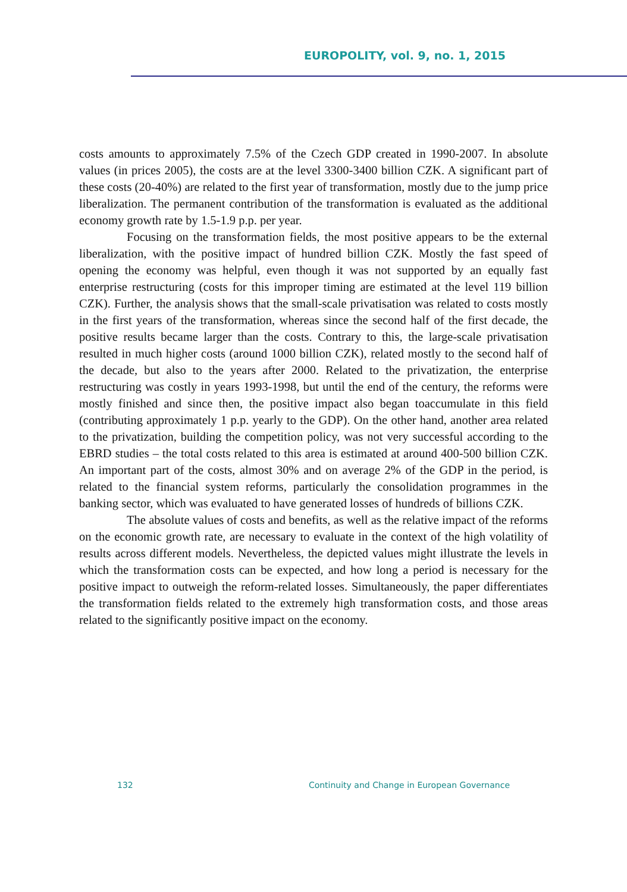EUROPOLITY, vol. 9, no. 1, 2015
costs amounts to approximately 7.5% of the Czech GDP created in 1990-2007. In absolute values (in prices 2005), the costs are at the level 3300-3400 billion CZK. A significant part of these costs (20-40%) are related to the first year of transformation, mostly due to the jump price liberalization. The permanent contribution of the transformation is evaluated as the additional economy growth rate by 1.5-1.9 p.p. per year.
Focusing on the transformation fields, the most positive appears to be the external liberalization, with the positive impact of hundred billion CZK. Mostly the fast speed of opening the economy was helpful, even though it was not supported by an equally fast enterprise restructuring (costs for this improper timing are estimated at the level 119 billion CZK). Further, the analysis shows that the small-scale privatisation was related to costs mostly in the first years of the transformation, whereas since the second half of the first decade, the positive results became larger than the costs. Contrary to this, the large-scale privatisation resulted in much higher costs (around 1000 billion CZK), related mostly to the second half of the decade, but also to the years after 2000. Related to the privatization, the enterprise restructuring was costly in years 1993-1998, but until the end of the century, the reforms were mostly finished and since then, the positive impact also began toaccumulate in this field (contributing approximately 1 p.p. yearly to the GDP). On the other hand, another area related to the privatization, building the competition policy, was not very successful according to the EBRD studies – the total costs related to this area is estimated at around 400-500 billion CZK. An important part of the costs, almost 30% and on average 2% of the GDP in the period, is related to the financial system reforms, particularly the consolidation programmes in the banking sector, which was evaluated to have generated losses of hundreds of billions CZK.
The absolute values of costs and benefits, as well as the relative impact of the reforms on the economic growth rate, are necessary to evaluate in the context of the high volatility of results across different models. Nevertheless, the depicted values might illustrate the levels in which the transformation costs can be expected, and how long a period is necessary for the positive impact to outweigh the reform-related losses. Simultaneously, the paper differentiates the transformation fields related to the extremely high transformation costs, and those areas related to the significantly positive impact on the economy.
132 Continuity and Change in European Governance